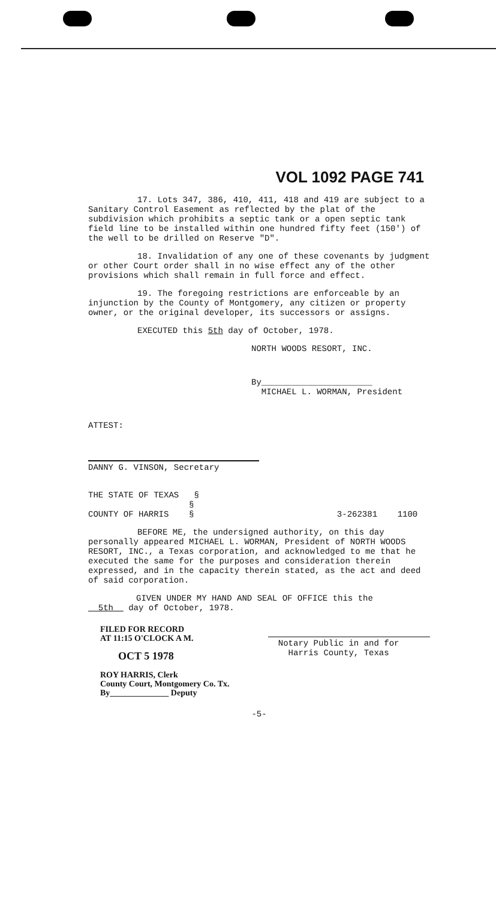VOL 1092 PAGE 741
17. Lots 347, 386, 410, 411, 418 and 419 are subject to a Sanitary Control Easement as reflected by the plat of the subdivision which prohibits a septic tank or a open septic tank field line to be installed within one hundred fifty feet (150') of the well to be drilled on Reserve "D".
18. Invalidation of any one of these covenants by judgment or other Court order shall in no wise effect any of the other provisions which shall remain in full force and effect.
19. The foregoing restrictions are enforceable by an injunction by the County of Montgomery, any citizen or property owner, or the original developer, its successors or assigns.
EXECUTED this 5th day of October, 1978.
NORTH WOODS RESORT, INC.
By______________________
MICHAEL L. WORMAN, President
ATTEST:
DANNY G. VINSON, Secretary
THE STATE OF TEXAS §
§
COUNTY OF HARRIS § 3-262381 1100
BEFORE ME, the undersigned authority, on this day personally appeared MICHAEL L. WORMAN, President of NORTH WOODS RESORT, INC., a Texas corporation, and acknowledged to me that he executed the same for the purposes and consideration therein expressed, and in the capacity therein stated, as the act and deed of said corporation.
GIVEN UNDER MY HAND AND SEAL OF OFFICE this the
5th day of October, 1978.
FILED FOR RECORD
AT 11:15 O'CLOCK A M.
OCT 5 1978
ROY HARRIS, Clerk
County Court, Montgomery Co. Tx.
By______________ Deputy
Notary Public in and for
Harris County, Texas
-5-